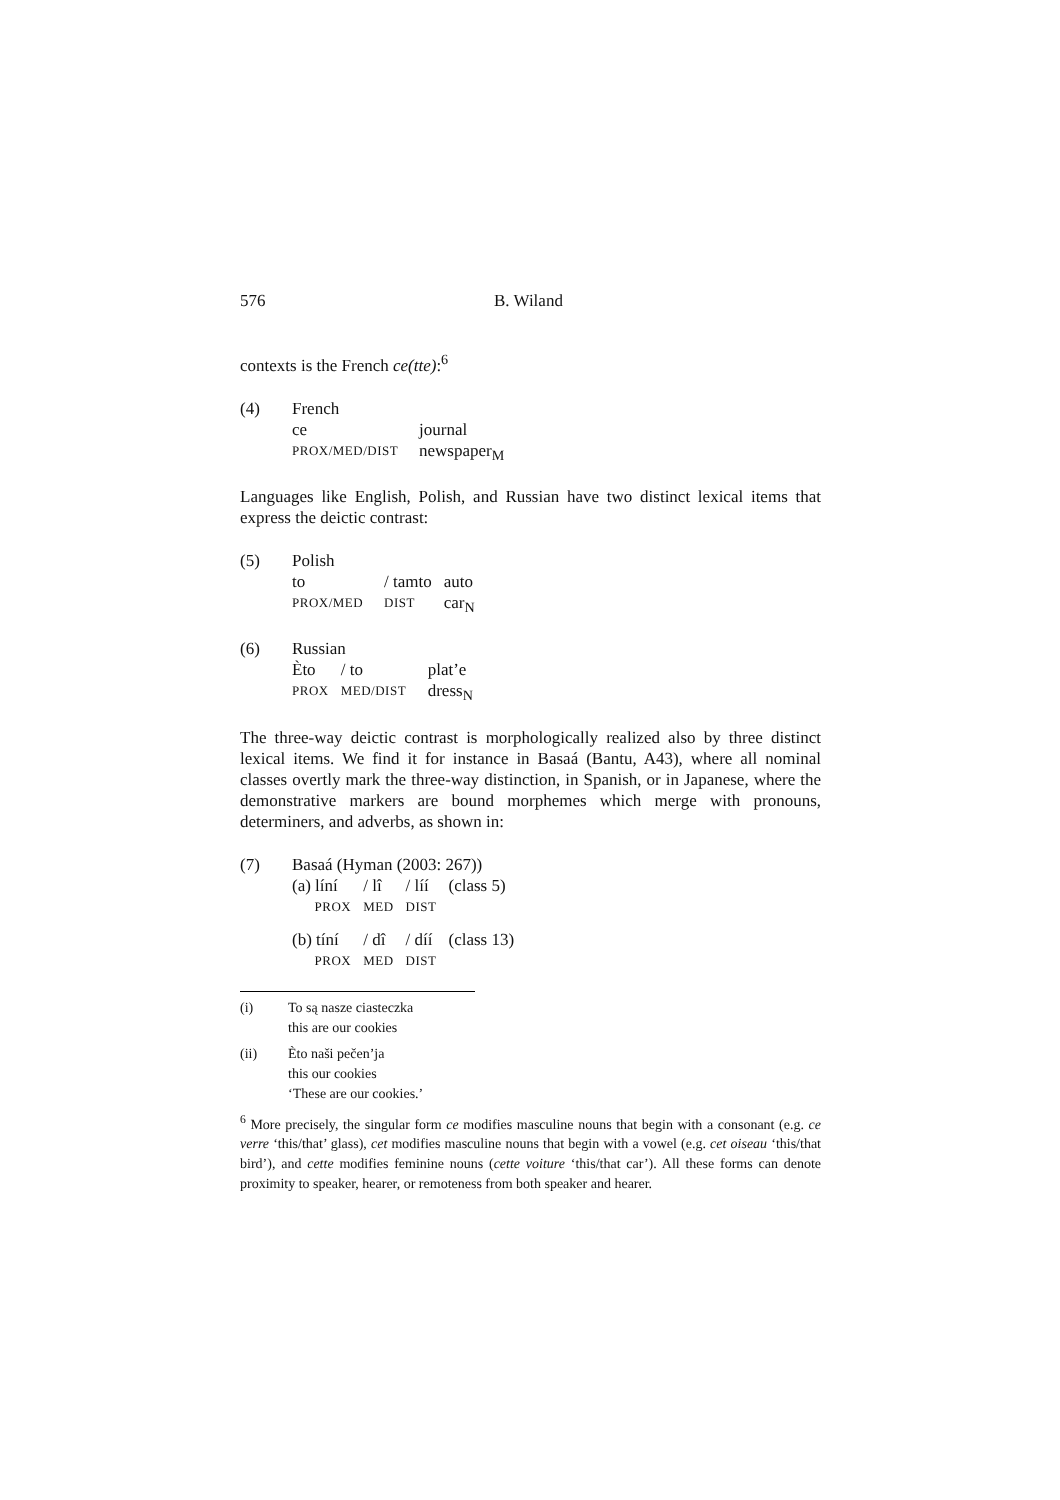576 B. Wiland
contexts is the French ce(tte):<sup>6</sup>
(4) French
| ce | journal |
| PROX/MED/DIST | newspaper<sub>M</sub> |
Languages like English, Polish, and Russian have two distinct lexical items that express the deictic contrast:
(5) Polish
| to | / tamto | auto |
| PROX/MED | DIST | car<sub>N</sub> |
(6) Russian
| Èto | / to | plat’e |
| PROX | MED/DIST | dress<sub>N</sub> |
The three-way deictic contrast is morphologically realized also by three distinct lexical items. We find it for instance in Basaá (Bantu, A43), where all nominal classes overtly mark the three-way distinction, in Spanish, or in Japanese, where the demonstrative markers are bound morphemes which merge with pronouns, determiners, and adverbs, as shown in:
(7) Basaá (Hyman (2003: 267))
| (a) líní | / lî | / líí | (class 5) |
| PROX | MED | DIST | |
| (b) tíní | / dî | / díí | (class 13) |
| PROX | MED | DIST | |
(i) To są nasze ciasteczka
this are our cookies
(ii) Èto naši pečen’ja
this our cookies
‘These are our cookies.’
<sup>6</sup> More precisely, the singular form ce modifies masculine nouns that begin with a consonant (e.g. ce verre ‘this/that’ glass), cet modifies masculine nouns that begin with a vowel (e.g. cet oiseau ‘this/that bird’), and cette modifies feminine nouns (cette voiture ‘this/that car’). All these forms can denote proximity to speaker, hearer, or remoteness from both speaker and hearer.